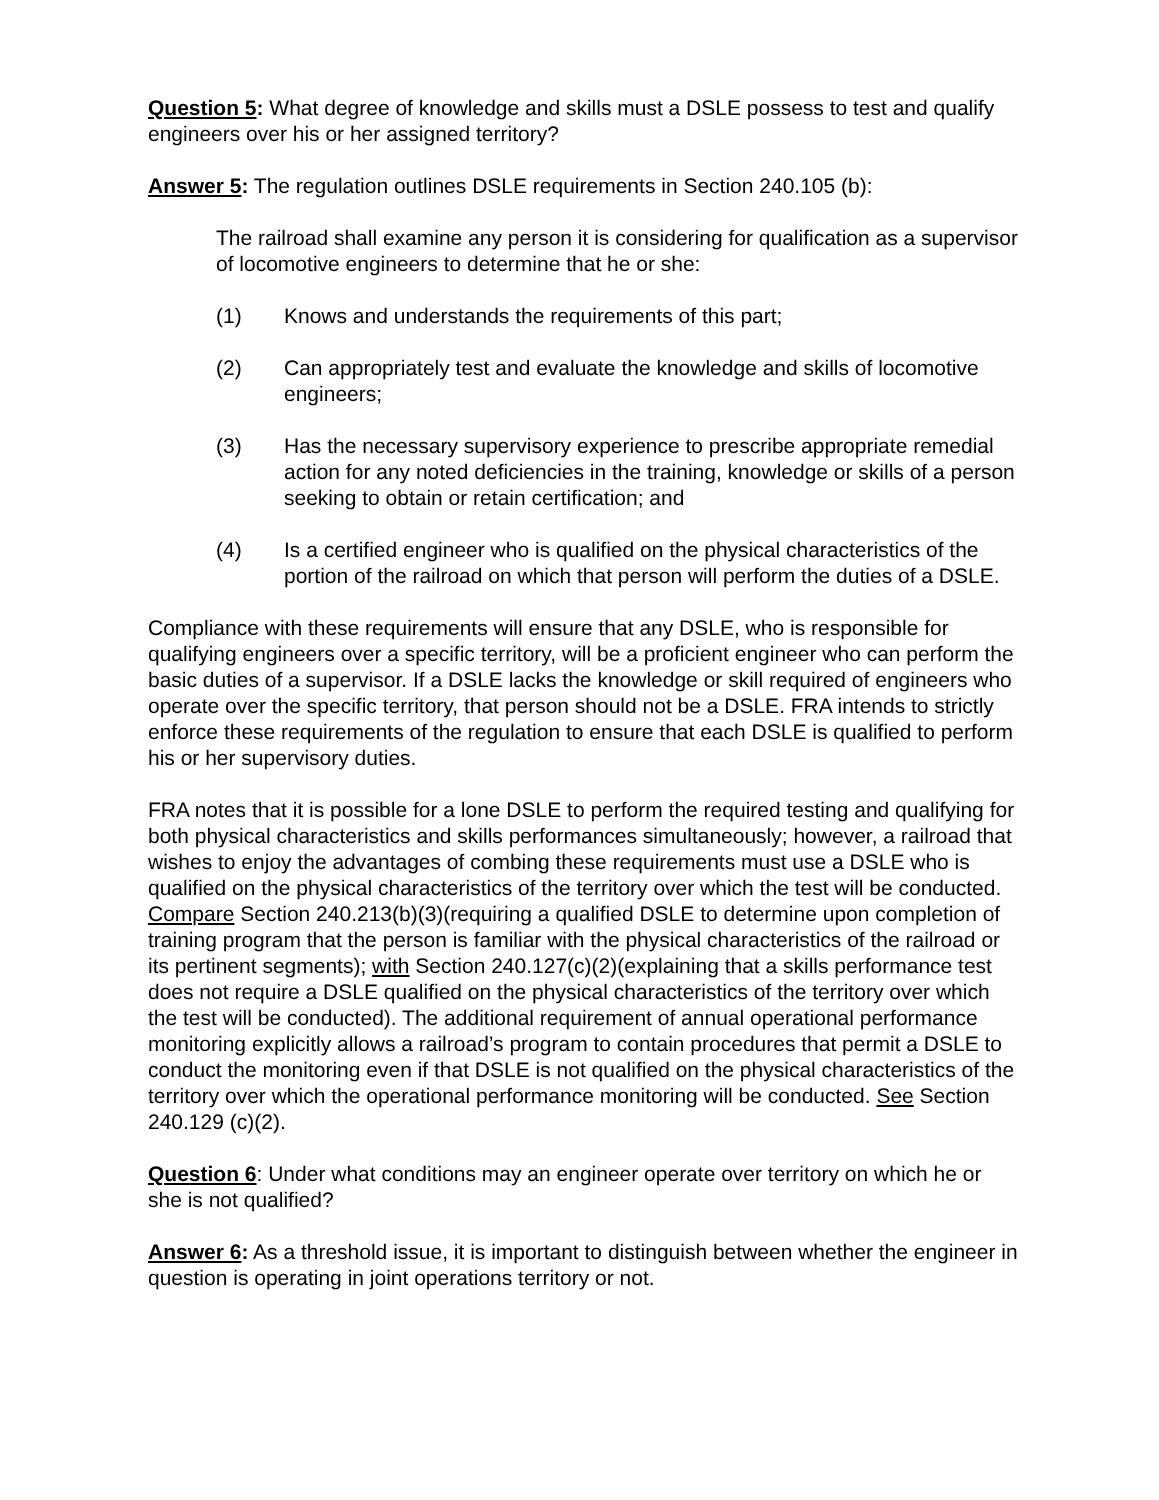Question 5: What degree of knowledge and skills must a DSLE possess to test and qualify engineers over his or her assigned territory?
Answer 5: The regulation outlines DSLE requirements in Section 240.105 (b):
The railroad shall examine any person it is considering for qualification as a supervisor of locomotive engineers to determine that he or she:
(1) Knows and understands the requirements of this part;
(2) Can appropriately test and evaluate the knowledge and skills of locomotive engineers;
(3) Has the necessary supervisory experience to prescribe appropriate remedial action for any noted deficiencies in the training, knowledge or skills of a person seeking to obtain or retain certification; and
(4) Is a certified engineer who is qualified on the physical characteristics of the portion of the railroad on which that person will perform the duties of a DSLE.
Compliance with these requirements will ensure that any DSLE, who is responsible for qualifying engineers over a specific territory, will be a proficient engineer who can perform the basic duties of a supervisor. If a DSLE lacks the knowledge or skill required of engineers who operate over the specific territory, that person should not be a DSLE. FRA intends to strictly enforce these requirements of the regulation to ensure that each DSLE is qualified to perform his or her supervisory duties.
FRA notes that it is possible for a lone DSLE to perform the required testing and qualifying for both physical characteristics and skills performances simultaneously; however, a railroad that wishes to enjoy the advantages of combing these requirements must use a DSLE who is qualified on the physical characteristics of the territory over which the test will be conducted. Compare Section 240.213(b)(3)(requiring a qualified DSLE to determine upon completion of training program that the person is familiar with the physical characteristics of the railroad or its pertinent segments); with Section 240.127(c)(2)(explaining that a skills performance test does not require a DSLE qualified on the physical characteristics of the territory over which the test will be conducted). The additional requirement of annual operational performance monitoring explicitly allows a railroad’s program to contain procedures that permit a DSLE to conduct the monitoring even if that DSLE is not qualified on the physical characteristics of the territory over which the operational performance monitoring will be conducted. See Section 240.129 (c)(2).
Question 6: Under what conditions may an engineer operate over territory on which he or she is not qualified?
Answer 6: As a threshold issue, it is important to distinguish between whether the engineer in question is operating in joint operations territory or not.